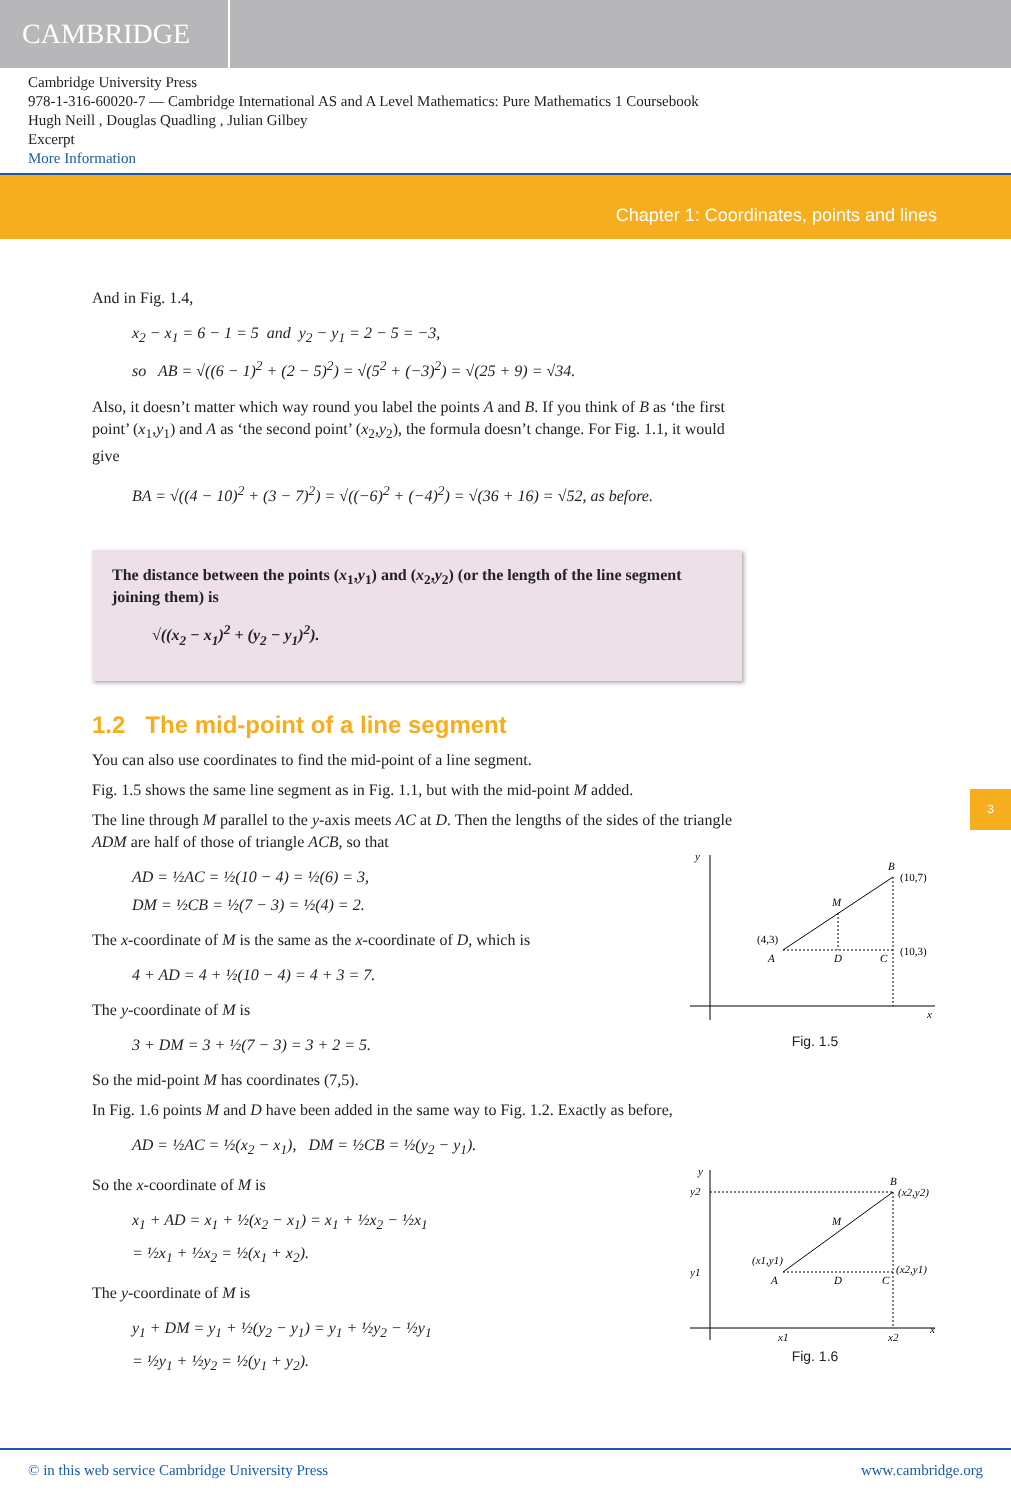CAMBRIDGE
Cambridge University Press
978-1-316-60020-7 — Cambridge International AS and A Level Mathematics: Pure Mathematics 1 Coursebook
Hugh Neill , Douglas Quadling , Julian Gilbey
Excerpt
More Information
Chapter 1: Coordinates, points and lines
And in Fig. 1.4,
x<sub>2</sub> − x<sub>1</sub> = 6 − 1 = 5 and y<sub>2</sub> − y<sub>1</sub> = 2 − 5 = −3,
so AB = √((6 − 1)<sup>2</sup> + (2 − 5)<sup>2</sup>) = √(5<sup>2</sup> + (−3)<sup>2</sup>) = √(25 + 9) = √34.
Also, it doesn’t matter which way round you label the points A and B. If you think of B as ‘the first point’ (x<sub>1</sub>,y<sub>1</sub>) and A as ‘the second point’ (x<sub>2</sub>,y<sub>2</sub>), the formula doesn’t change. For Fig. 1.1, it would give
BA = √((4 − 10)<sup>2</sup> + (3 − 7)<sup>2</sup>) = √((−6)<sup>2</sup> + (−4)<sup>2</sup>) = √(36 + 16) = √52, as before.
The distance between the points (x<sub>1</sub>,y<sub>1</sub>) and (x<sub>2</sub>,y<sub>2</sub>) (or the length of the line segment joining them) is
√((x<sub>2</sub> − x<sub>1</sub>)<sup>2</sup> + (y<sub>2</sub> − y<sub>1</sub>)<sup>2</sup>).
1.2 The mid-point of a line segment
You can also use coordinates to find the mid-point of a line segment.
Fig. 1.5 shows the same line segment as in Fig. 1.1, but with the mid-point M added.
The line through M parallel to the y-axis meets AC at D. Then the lengths of the sides of the triangle ADM are half of those of triangle ACB, so that
AD = ½AC = ½(10 − 4) = ½(6) = 3,
DM = ½CB = ½(7 − 3) = ½(4) = 2.
The x-coordinate of M is the same as the x-coordinate of D, which is
4 + AD = 4 + ½(10 − 4) = 4 + 3 = 7.
The y-coordinate of M is
3 + DM = 3 + ½(7 − 3) = 3 + 2 = 5.
So the mid-point M has coordinates (7,5).
In Fig. 1.6 points M and D have been added in the same way to Fig. 1.2. Exactly as before,
AD = ½AC = ½(x<sub>2</sub> − x<sub>1</sub>), DM = ½CB = ½(y<sub>2</sub> − y<sub>1</sub>).
So the x-coordinate of M is
x<sub>1</sub> + AD = x<sub>1</sub> + ½(x<sub>2</sub> − x<sub>1</sub>) = x<sub>1</sub> + ½x<sub>2</sub> − ½x<sub>1</sub>
= ½x<sub>1</sub> + ½x<sub>2</sub> = ½(x<sub>1</sub> + x<sub>2</sub>).
The y-coordinate of M is
y<sub>1</sub> + DM = y<sub>1</sub> + ½(y<sub>2</sub> − y<sub>1</sub>) = y<sub>1</sub> + ½y<sub>2</sub> − ½y<sub>1</sub>
= ½y<sub>1</sub> + ½y<sub>2</sub> = ½(y<sub>1</sub> + y<sub>2</sub>).
y
x
B
(10,7)
M
(4,3)
A
D
C
(10,3)
Fig. 1.5
y
y2
y1
x
x1
x2
B
(x2,y2)
M
(x1,y1)
A
D
C
(x2,y1)
Fig. 1.6
3
© in this web service Cambridge University Press www.cambridge.org